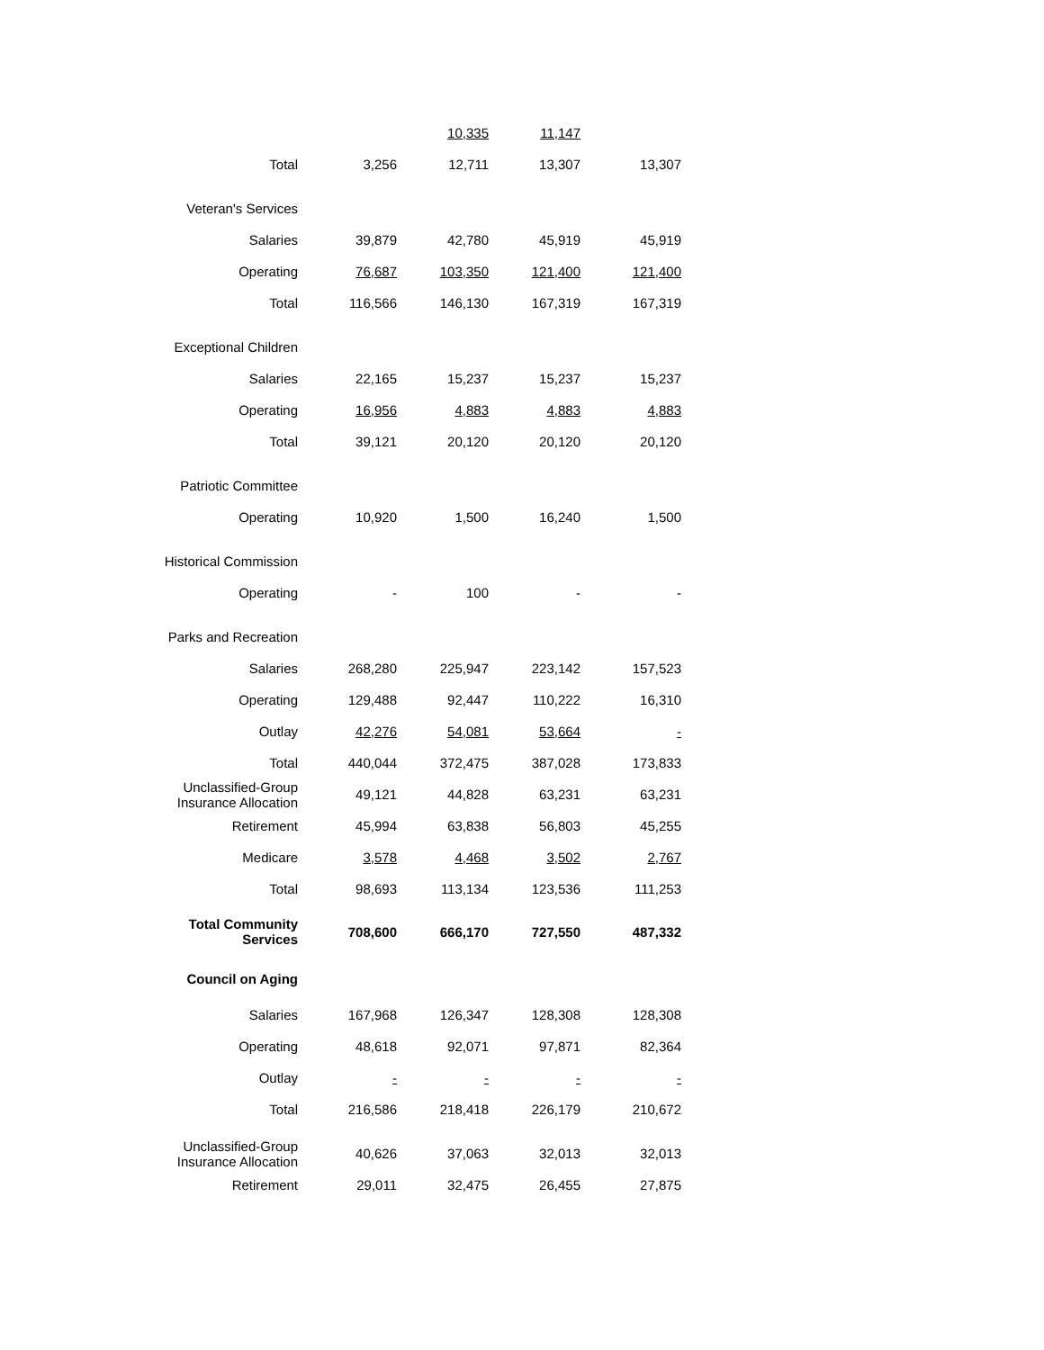| | | 10,335 | 11,147 | |
| Total | 3,256 | 12,711 | 13,307 | 13,307 |
| Veteran's Services | | | | |
| Salaries | 39,879 | 42,780 | 45,919 | 45,919 |
| Operating | 76,687 | 103,350 | 121,400 | 121,400 |
| Total | 116,566 | 146,130 | 167,319 | 167,319 |
| Exceptional Children | | | | |
| Salaries | 22,165 | 15,237 | 15,237 | 15,237 |
| Operating | 16,956 | 4,883 | 4,883 | 4,883 |
| Total | 39,121 | 20,120 | 20,120 | 20,120 |
| Patriotic Committee | | | | |
| Operating | 10,920 | 1,500 | 16,240 | 1,500 |
| Historical Commission | | | | |
| Operating | - | 100 | - | - |
| Parks and Recreation | | | | |
| Salaries | 268,280 | 225,947 | 223,142 | 157,523 |
| Operating | 129,488 | 92,447 | 110,222 | 16,310 |
| Outlay | 42,276 | 54,081 | 53,664 | - |
| Total | 440,044 | 372,475 | 387,028 | 173,833 |
| Unclassified-Group Insurance Allocation | 49,121 | 44,828 | 63,231 | 63,231 |
| Retirement | 45,994 | 63,838 | 56,803 | 45,255 |
| Medicare | 3,578 | 4,468 | 3,502 | 2,767 |
| Total | 98,693 | 113,134 | 123,536 | 111,253 |
| Total Community Services | 708,600 | 666,170 | 727,550 | 487,332 |
| Council on Aging | | | | |
| Salaries | 167,968 | 126,347 | 128,308 | 128,308 |
| Operating | 48,618 | 92,071 | 97,871 | 82,364 |
| Outlay | - | - | - | - |
| Total | 216,586 | 218,418 | 226,179 | 210,672 |
| Unclassified-Group Insurance Allocation | 40,626 | 37,063 | 32,013 | 32,013 |
| Retirement | 29,011 | 32,475 | 26,455 | 27,875 |